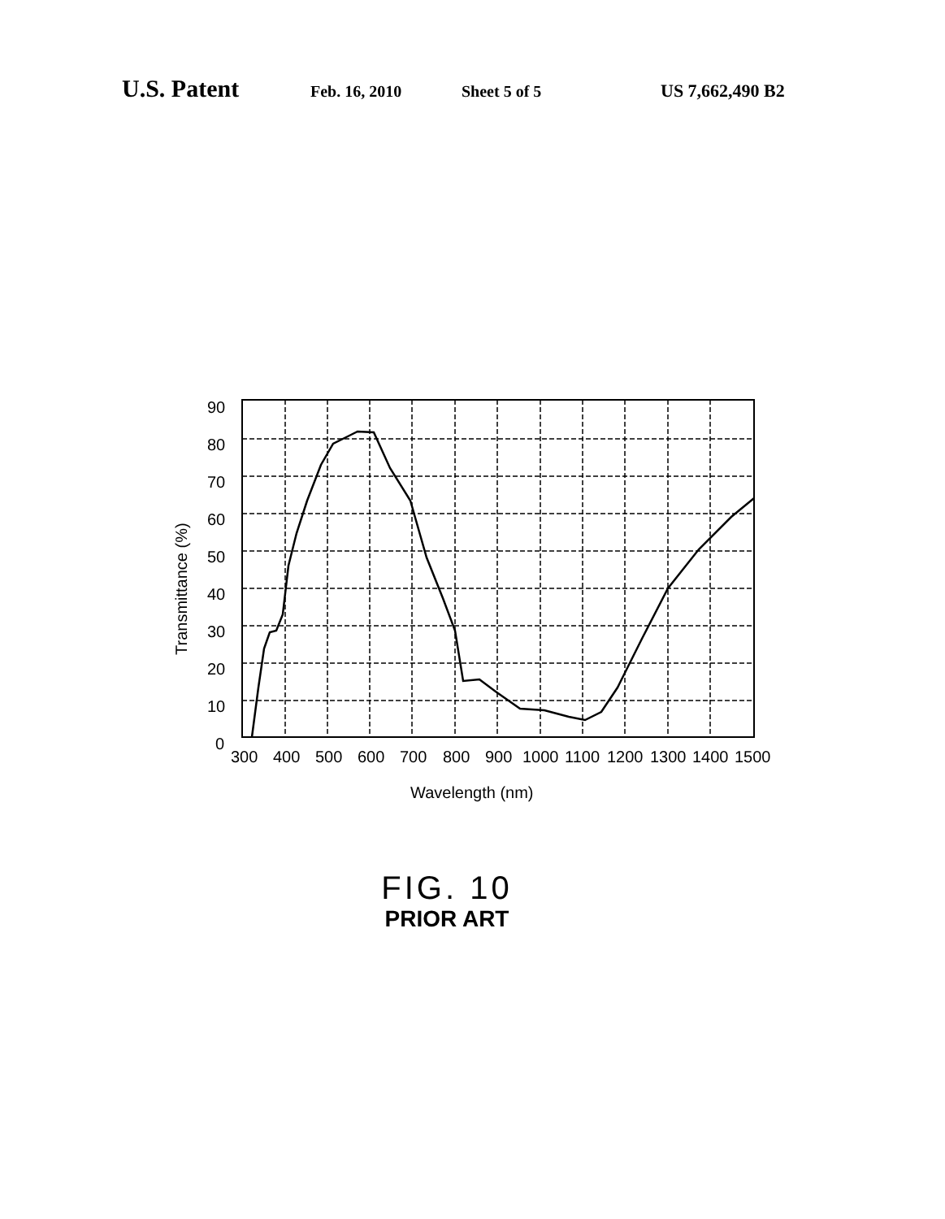U.S. Patent Feb. 16, 2010 Sheet 5 of 5 US 7,662,490 B2
90
80
70
60
50
40
30
20
10
0
300
400
500
600
700
800
900
1000
1100
1200
1300
1400
1500
Wavelength (nm)
Transmittance (%)
FIG. 10
PRIOR ART